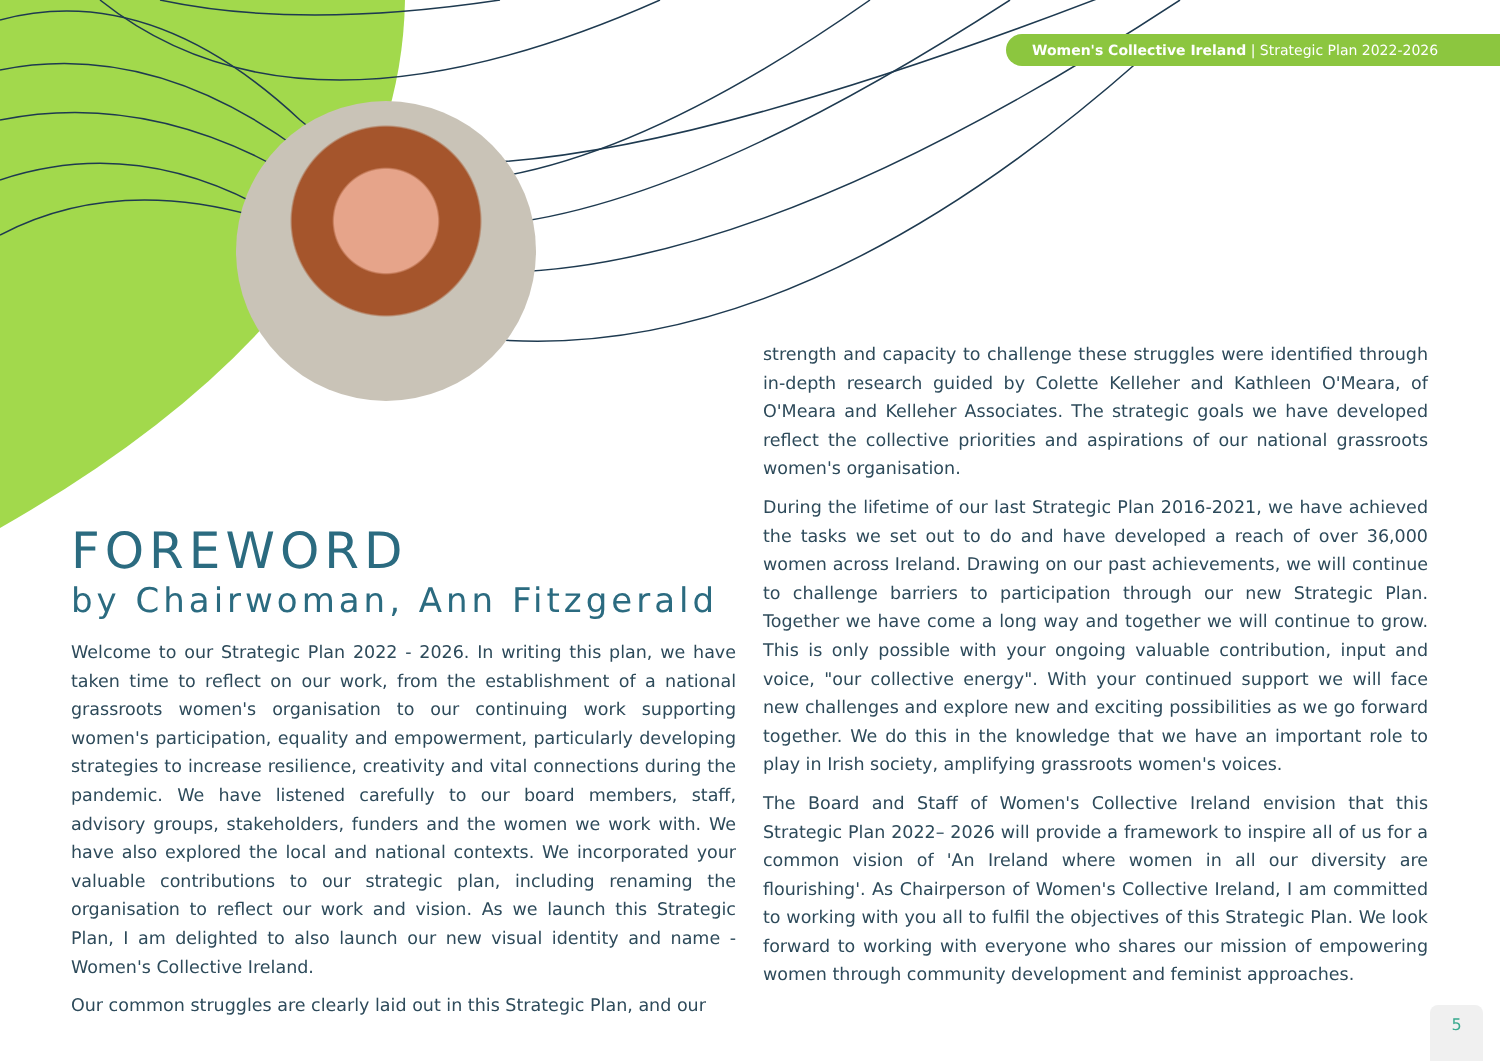Women's Collective Ireland | Strategic Plan 2022-2026
FOREWORD
by Chairwoman, Ann Fitzgerald
Welcome to our Strategic Plan 2022 - 2026. In writing this plan, we have taken time to reflect on our work, from the establishment of a national grassroots women's organisation to our continuing work supporting women's participation, equality and empowerment, particularly developing strategies to increase resilience, creativity and vital connections during the pandemic. We have listened carefully to our board members, staff, advisory groups, stakeholders, funders and the women we work with. We have also explored the local and national contexts. We incorporated your valuable contributions to our strategic plan, including renaming the organisation to reflect our work and vision. As we launch this Strategic Plan, I am delighted to also launch our new visual identity and name - Women's Collective Ireland.
Our common struggles are clearly laid out in this Strategic Plan, and our
strength and capacity to challenge these struggles were identified through in-depth research guided by Colette Kelleher and Kathleen O'Meara, of O'Meara and Kelleher Associates. The strategic goals we have developed reflect the collective priorities and aspirations of our national grassroots women's organisation.
During the lifetime of our last Strategic Plan 2016-2021, we have achieved the tasks we set out to do and have developed a reach of over 36,000 women across Ireland. Drawing on our past achievements, we will continue to challenge barriers to participation through our new Strategic Plan. Together we have come a long way and together we will continue to grow. This is only possible with your ongoing valuable contribution, input and voice, "our collective energy". With your continued support we will face new challenges and explore new and exciting possibilities as we go forward together. We do this in the knowledge that we have an important role to play in Irish society, amplifying grassroots women's voices.
The Board and Staff of Women's Collective Ireland envision that this Strategic Plan 2022– 2026 will provide a framework to inspire all of us for a common vision of 'An Ireland where women in all our diversity are flourishing'. As Chairperson of Women's Collective Ireland, I am committed to working with you all to fulfil the objectives of this Strategic Plan. We look forward to working with everyone who shares our mission of empowering women through community development and feminist approaches.
5